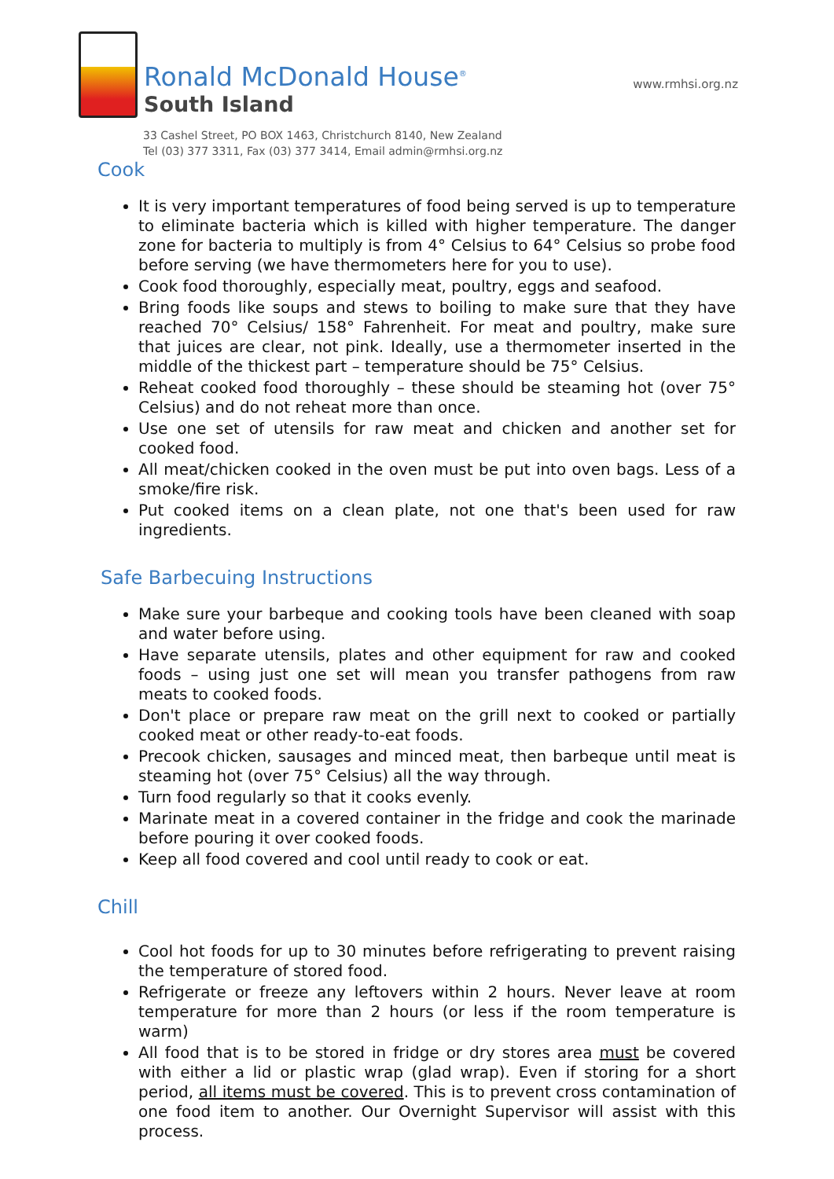Ronald McDonald House<sup>®</sup>
South Island
www.rmhsi.org.nz
33 Cashel Street, PO BOX 1463, Christchurch 8140, New Zealand
Tel (03) 377 3311, Fax (03) 377 3414, Email admin@rmhsi.org.nz
Cook
It is very important temperatures of food being served is up to temperature to eliminate bacteria which is killed with higher temperature. The danger zone for bacteria to multiply is from 4° Celsius to 64° Celsius so probe food before serving (we have thermometers here for you to use).
Cook food thoroughly, especially meat, poultry, eggs and seafood.
Bring foods like soups and stews to boiling to make sure that they have reached 70° Celsius/ 158° Fahrenheit. For meat and poultry, make sure that juices are clear, not pink. Ideally, use a thermometer inserted in the middle of the thickest part – temperature should be 75° Celsius.
Reheat cooked food thoroughly – these should be steaming hot (over 75° Celsius) and do not reheat more than once.
Use one set of utensils for raw meat and chicken and another set for cooked food.
All meat/chicken cooked in the oven must be put into oven bags. Less of a smoke/fire risk.
Put cooked items on a clean plate, not one that's been used for raw ingredients.
Safe Barbecuing Instructions
Make sure your barbeque and cooking tools have been cleaned with soap and water before using.
Have separate utensils, plates and other equipment for raw and cooked foods – using just one set will mean you transfer pathogens from raw meats to cooked foods.
Don't place or prepare raw meat on the grill next to cooked or partially cooked meat or other ready-to-eat foods.
Precook chicken, sausages and minced meat, then barbeque until meat is steaming hot (over 75° Celsius) all the way through.
Turn food regularly so that it cooks evenly.
Marinate meat in a covered container in the fridge and cook the marinade before pouring it over cooked foods.
Keep all food covered and cool until ready to cook or eat.
Chill
Cool hot foods for up to 30 minutes before refrigerating to prevent raising the temperature of stored food.
Refrigerate or freeze any leftovers within 2 hours. Never leave at room temperature for more than 2 hours (or less if the room temperature is warm)
All food that is to be stored in fridge or dry stores area must be covered with either a lid or plastic wrap (glad wrap). Even if storing for a short period, all items must be covered. This is to prevent cross contamination of one food item to another. Our Overnight Supervisor will assist with this process.